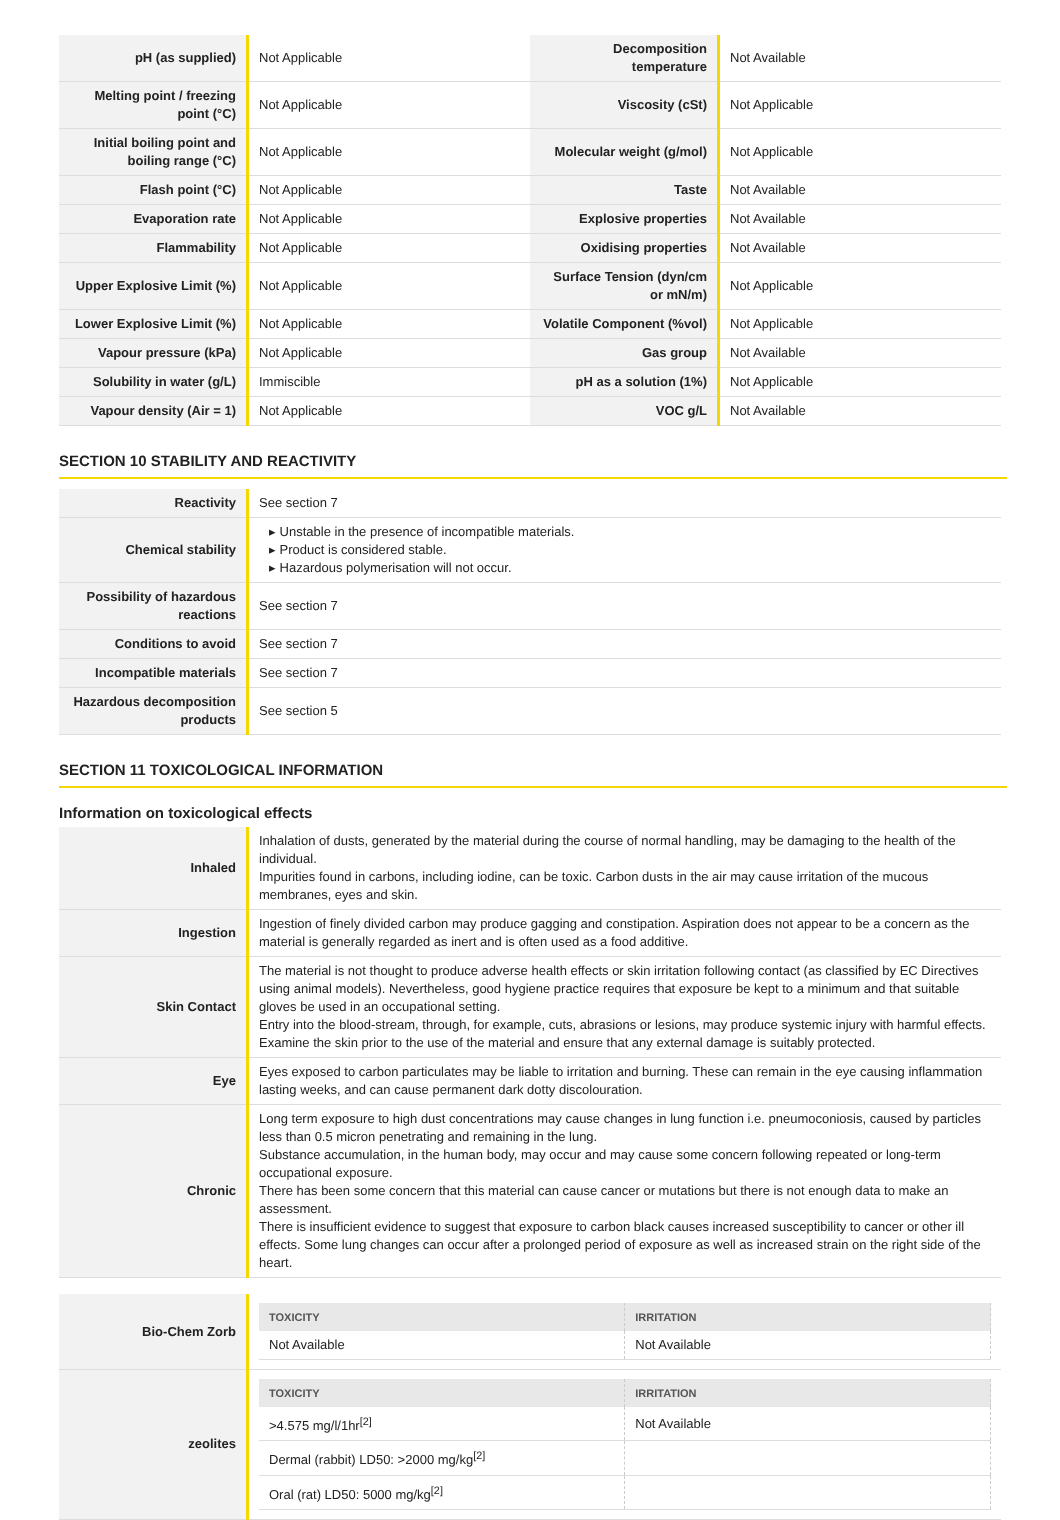| pH (as supplied) | Not Applicable | Decomposition temperature | Not Available |
| Melting point / freezing point (°C) | Not Applicable | Viscosity (cSt) | Not Applicable |
| Initial boiling point and boiling range (°C) | Not Applicable | Molecular weight (g/mol) | Not Applicable |
| Flash point (°C) | Not Applicable | Taste | Not Available |
| Evaporation rate | Not Applicable | Explosive properties | Not Available |
| Flammability | Not Applicable | Oxidising properties | Not Available |
| Upper Explosive Limit (%) | Not Applicable | Surface Tension (dyn/cm or mN/m) | Not Applicable |
| Lower Explosive Limit (%) | Not Applicable | Volatile Component (%vol) | Not Applicable |
| Vapour pressure (kPa) | Not Applicable | Gas group | Not Available |
| Solubility in water (g/L) | Immiscible | pH as a solution (1%) | Not Applicable |
| Vapour density (Air = 1) | Not Applicable | VOC g/L | Not Available |
SECTION 10 STABILITY AND REACTIVITY
| Reactivity | See section 7 |
| Chemical stability | ▸ Unstable in the presence of incompatible materials. ▸ Product is considered stable. ▸ Hazardous polymerisation will not occur. |
| Possibility of hazardous reactions | See section 7 |
| Conditions to avoid | See section 7 |
| Incompatible materials | See section 7 |
| Hazardous decomposition products | See section 5 |
SECTION 11 TOXICOLOGICAL INFORMATION
Information on toxicological effects
| Inhaled | Inhalation of dusts, generated by the material during the course of normal handling, may be damaging to the health of the individual. Impurities found in carbons, including iodine, can be toxic. Carbon dusts in the air may cause irritation of the mucous membranes, eyes and skin. |
| Ingestion | Ingestion of finely divided carbon may produce gagging and constipation. Aspiration does not appear to be a concern as the material is generally regarded as inert and is often used as a food additive. |
| Skin Contact | The material is not thought to produce adverse health effects or skin irritation following contact (as classified by EC Directives using animal models). Nevertheless, good hygiene practice requires that exposure be kept to a minimum and that suitable gloves be used in an occupational setting. Entry into the blood-stream, through, for example, cuts, abrasions or lesions, may produce systemic injury with harmful effects. Examine the skin prior to the use of the material and ensure that any external damage is suitably protected. |
| Eye | Eyes exposed to carbon particulates may be liable to irritation and burning. These can remain in the eye causing inflammation lasting weeks, and can cause permanent dark dotty discolouration. |
| Chronic | Long term exposure to high dust concentrations may cause changes in lung function i.e. pneumoconiosis, caused by particles less than 0.5 micron penetrating and remaining in the lung. Substance accumulation, in the human body, may occur and may cause some concern following repeated or long-term occupational exposure. There has been some concern that this material can cause cancer or mutations but there is not enough data to make an assessment. There is insufficient evidence to suggest that exposure to carbon black causes increased susceptibility to cancer or other ill effects. Some lung changes can occur after a prolonged period of exposure as well as increased strain on the right side of the heart. |
| Bio-Chem Zorb | / TOXICITY / IRRITATION / / --- / --- / / Not Available / Not Available / |
| zeolites | / TOXICITY / IRRITATION / / --- / --- / / >4.575 mg/l/1hr<sup>[2]</sup> / Not Available / / Dermal (rabbit) LD50: >2000 mg/kg<sup>[2]</sup> / / / Oral (rat) LD50: 5000 mg/kg<sup>[2]</sup> / / |